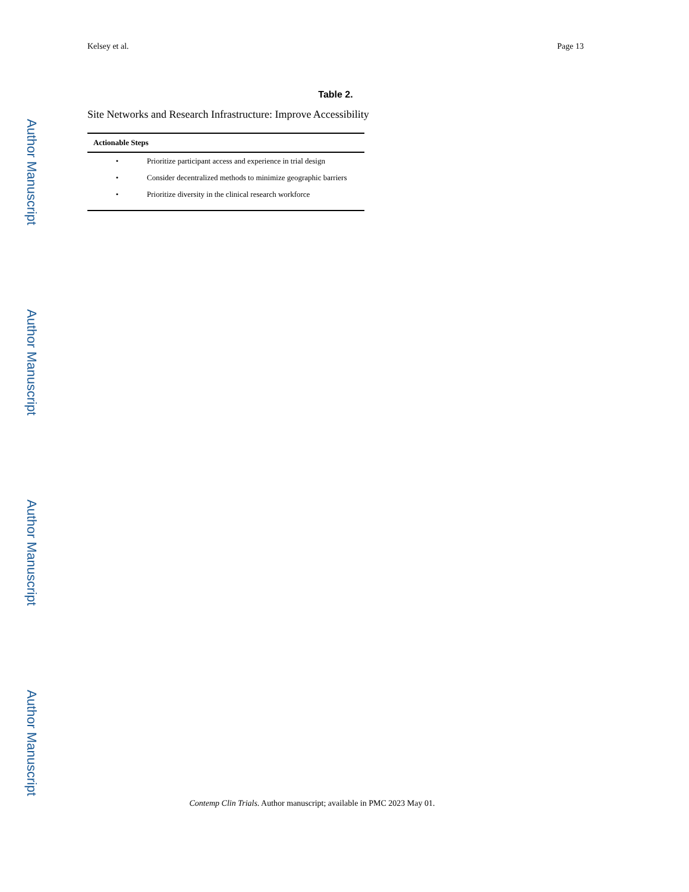Author Manuscript
Author Manuscript
Author Manuscript
Author Manuscript
Kelsey et al. Page 13
Table 2.
Site Networks and Research Infrastructure: Improve Accessibility
| Actionable Steps | |
| --- | --- |
| • | Prioritize participant access and experience in trial design |
| • | Consider decentralized methods to minimize geographic barriers |
| • | Prioritize diversity in the clinical research workforce |
Contemp Clin Trials. Author manuscript; available in PMC 2023 May 01.